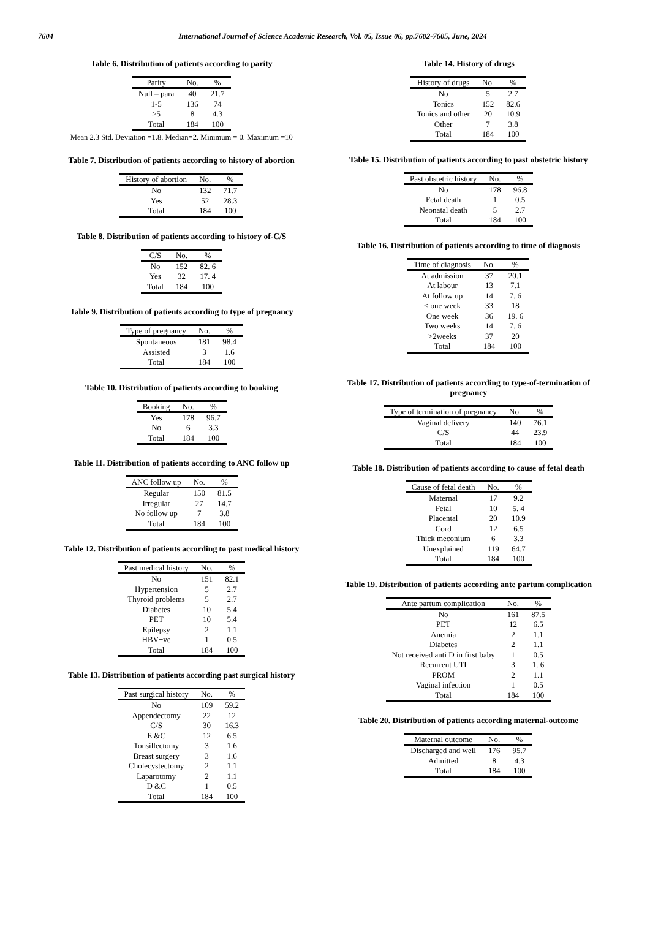7604 International Journal of Science Academic Research, Vol. 05, Issue 06, pp.7602-7605, June, 2024
Table 6. Distribution of patients according to parity
| Parity | No. | % |
| --- | --- | --- |
| Null – para | 40 | 21.7 |
| 1-5 | 136 | 74 |
| >5 | 8 | 4.3 |
| Total | 184 | 100 |
Mean 2.3 Std. Deviation =1.8. Median=2. Minimum = 0. Maximum =10
Table 7. Distribution of patients according to history of abortion
| History of abortion | No. | % |
| --- | --- | --- |
| No | 132 | 71.7 |
| Yes | 52 | 28.3 |
| Total | 184 | 100 |
Table 8. Distribution of patients according to history of-C/S
| C/S | No. | % |
| --- | --- | --- |
| No | 152 | 82. 6 |
| Yes | 32 | 17. 4 |
| Total | 184 | 100 |
Table 9. Distribution of patients according to type of pregnancy
| Type of pregnancy | No. | % |
| --- | --- | --- |
| Spontaneous | 181 | 98.4 |
| Assisted | 3 | 1.6 |
| Total | 184 | 100 |
Table 10. Distribution of patients according to booking
| Booking | No. | % |
| --- | --- | --- |
| Yes | 178 | 96.7 |
| No | 6 | 3.3 |
| Total | 184 | 100 |
Table 11. Distribution of patients according to ANC follow up
| ANC follow up | No. | % |
| --- | --- | --- |
| Regular | 150 | 81.5 |
| Irregular | 27 | 14.7 |
| No follow up | 7 | 3.8 |
| Total | 184 | 100 |
Table 12. Distribution of patients according to past medical history
| Past medical history | No. | % |
| --- | --- | --- |
| No | 151 | 82.1 |
| Hypertension | 5 | 2.7 |
| Thyroid problems | 5 | 2.7 |
| Diabetes | 10 | 5.4 |
| PET | 10 | 5.4 |
| Epilepsy | 2 | 1.1 |
| HBV+ve | 1 | 0.5 |
| Total | 184 | 100 |
Table 13. Distribution of patients according past surgical history
| Past surgical history | No. | % |
| --- | --- | --- |
| No | 109 | 59.2 |
| Appendectomy | 22 | 12 |
| C/S | 30 | 16.3 |
| E &C | 12 | 6.5 |
| Tonsillectomy | 3 | 1.6 |
| Breast surgery | 3 | 1.6 |
| Cholecystectomy | 2 | 1.1 |
| Laparotomy | 2 | 1.1 |
| D &C | 1 | 0.5 |
| Total | 184 | 100 |
Table 14. History of drugs
| History of drugs | No. | % |
| --- | --- | --- |
| No | 5 | 2.7 |
| Tonics | 152 | 82.6 |
| Tonics and other | 20 | 10.9 |
| Other | 7 | 3.8 |
| Total | 184 | 100 |
Table 15. Distribution of patients according to past obstetric history
| Past obstetric history | No. | % |
| --- | --- | --- |
| No | 178 | 96.8 |
| Fetal death | 1 | 0.5 |
| Neonatal death | 5 | 2.7 |
| Total | 184 | 100 |
Table 16. Distribution of patients according to time of diagnosis
| Time of diagnosis | No. | % |
| --- | --- | --- |
| At admission | 37 | 20.1 |
| At labour | 13 | 7.1 |
| At follow up | 14 | 7. 6 |
| < one week | 33 | 18 |
| One week | 36 | 19. 6 |
| Two weeks | 14 | 7. 6 |
| >2weeks | 37 | 20 |
| Total | 184 | 100 |
Table 17. Distribution of patients according to type-of-termination of pregnancy
| Type of termination of pregnancy | No. | % |
| --- | --- | --- |
| Vaginal delivery | 140 | 76.1 |
| C/S | 44 | 23.9 |
| Total | 184 | 100 |
Table 18. Distribution of patients according to cause of fetal death
| Cause of fetal death | No. | % |
| --- | --- | --- |
| Maternal | 17 | 9.2 |
| Fetal | 10 | 5. 4 |
| Placental | 20 | 10.9 |
| Cord | 12 | 6.5 |
| Thick meconium | 6 | 3.3 |
| Unexplained | 119 | 64.7 |
| Total | 184 | 100 |
Table 19. Distribution of patients according ante partum complication
| Ante partum complication | No. | % |
| --- | --- | --- |
| No | 161 | 87.5 |
| PET | 12 | 6.5 |
| Anemia | 2 | 1.1 |
| Diabetes | 2 | 1.1 |
| Not received anti D in first baby | 1 | 0.5 |
| Recurrent UTI | 3 | 1. 6 |
| PROM | 2 | 1.1 |
| Vaginal infection | 1 | 0.5 |
| Total | 184 | 100 |
Table 20. Distribution of patients according maternal-outcome
| Maternal outcome | No. | % |
| --- | --- | --- |
| Discharged and well | 176 | 95.7 |
| Admitted | 8 | 4.3 |
| Total | 184 | 100 |